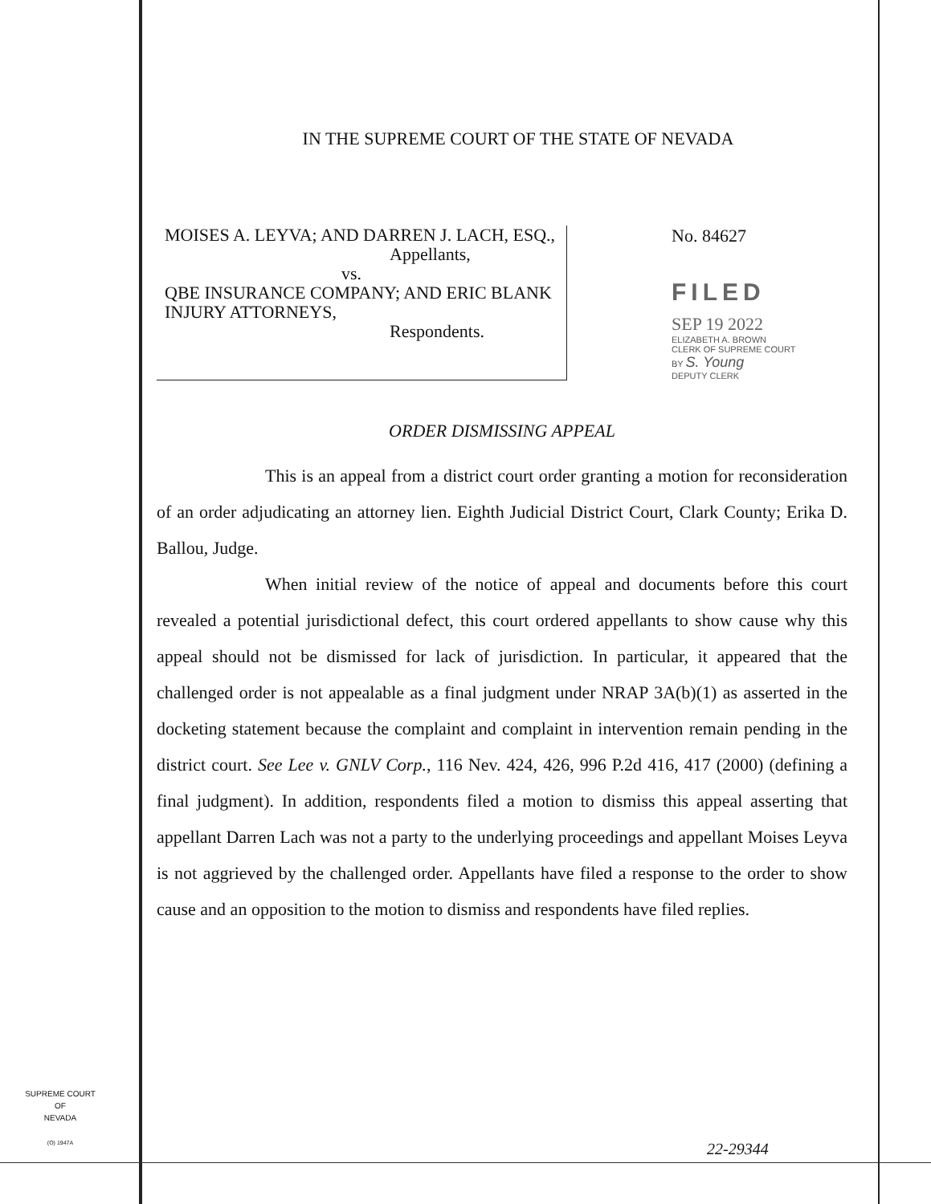IN THE SUPREME COURT OF THE STATE OF NEVADA
MOISES A. LEYVA; AND DARREN J. LACH, ESQ.,
Appellants,
vs.
QBE INSURANCE COMPANY; AND ERIC BLANK INJURY ATTORNEYS,
Respondents.
No. 84627
FILED
SEP 19 2022
ELIZABETH A. BROWN
CLERK OF SUPREME COURT
BY S. Young
DEPUTY CLERK
ORDER DISMISSING APPEAL
This is an appeal from a district court order granting a motion for reconsideration of an order adjudicating an attorney lien. Eighth Judicial District Court, Clark County; Erika D. Ballou, Judge.
When initial review of the notice of appeal and documents before this court revealed a potential jurisdictional defect, this court ordered appellants to show cause why this appeal should not be dismissed for lack of jurisdiction. In particular, it appeared that the challenged order is not appealable as a final judgment under NRAP 3A(b)(1) as asserted in the docketing statement because the complaint and complaint in intervention remain pending in the district court. See Lee v. GNLV Corp., 116 Nev. 424, 426, 996 P.2d 416, 417 (2000) (defining a final judgment). In addition, respondents filed a motion to dismiss this appeal asserting that appellant Darren Lach was not a party to the underlying proceedings and appellant Moises Leyva is not aggrieved by the challenged order. Appellants have filed a response to the order to show cause and an opposition to the motion to dismiss and respondents have filed replies.
SUPREME COURT
OF
NEVADA
(O) 1947A
22-29344